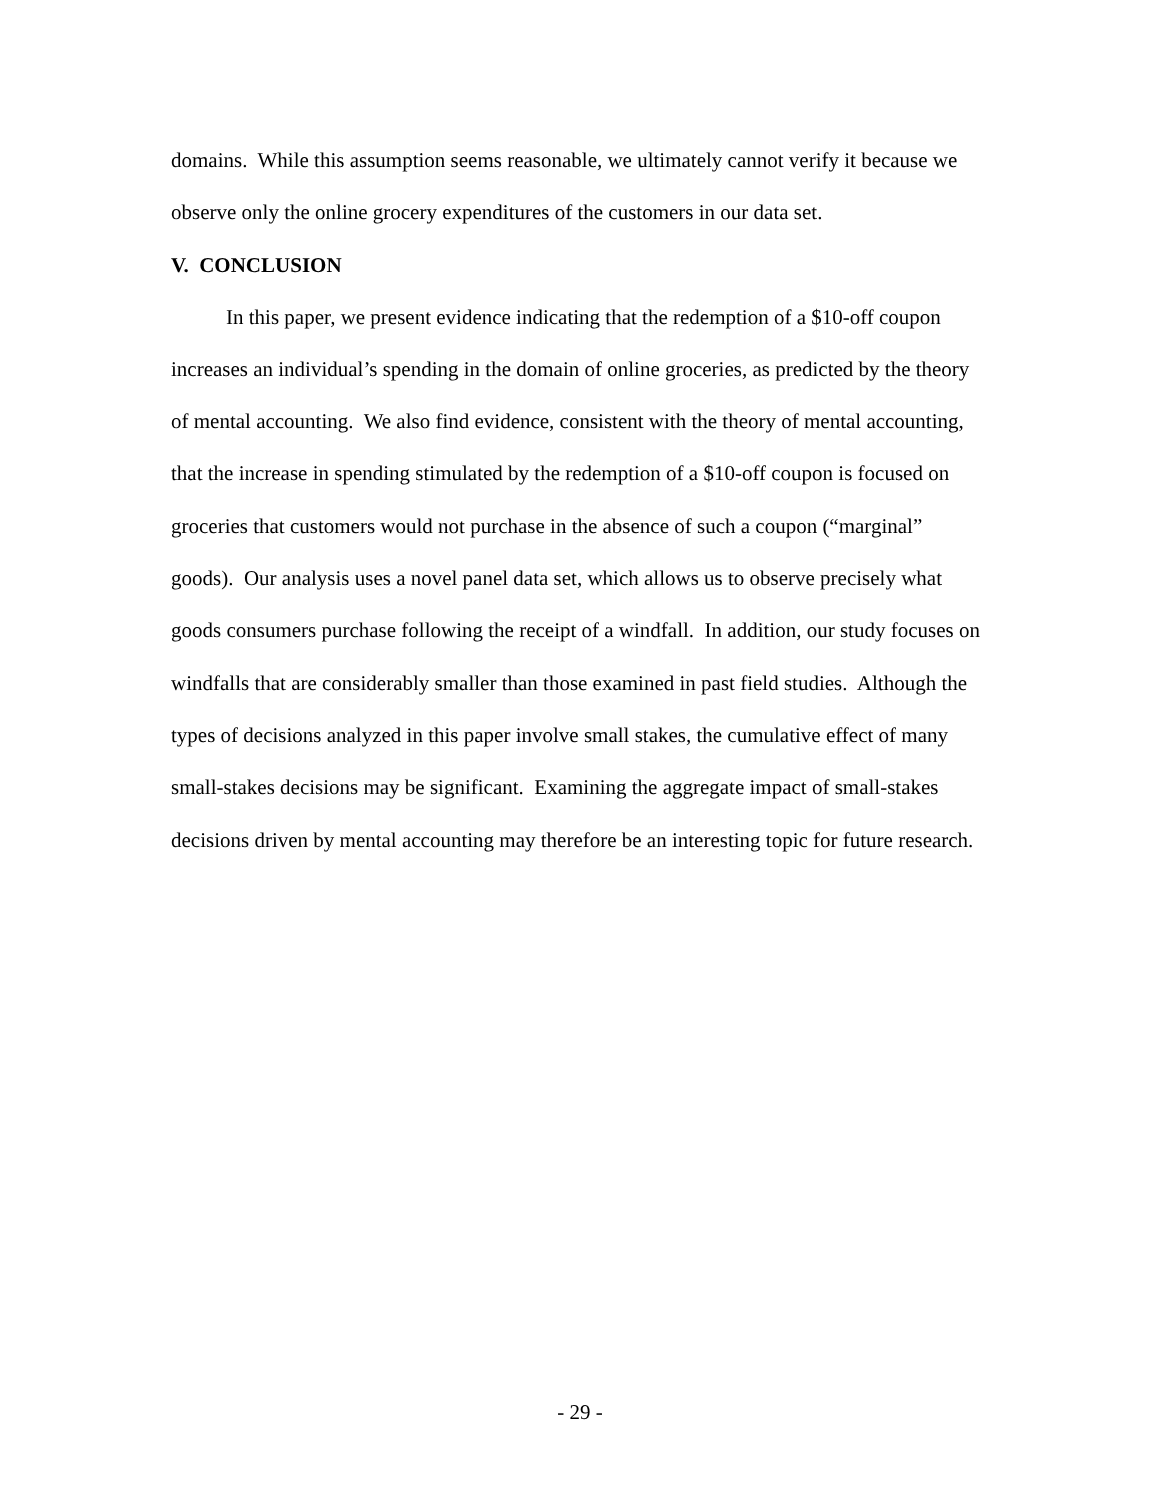domains. While this assumption seems reasonable, we ultimately cannot verify it because we observe only the online grocery expenditures of the customers in our data set.
V. CONCLUSION
In this paper, we present evidence indicating that the redemption of a $10-off coupon increases an individual’s spending in the domain of online groceries, as predicted by the theory of mental accounting. We also find evidence, consistent with the theory of mental accounting, that the increase in spending stimulated by the redemption of a $10-off coupon is focused on groceries that customers would not purchase in the absence of such a coupon (“marginal” goods). Our analysis uses a novel panel data set, which allows us to observe precisely what goods consumers purchase following the receipt of a windfall. In addition, our study focuses on windfalls that are considerably smaller than those examined in past field studies. Although the types of decisions analyzed in this paper involve small stakes, the cumulative effect of many small-stakes decisions may be significant. Examining the aggregate impact of small-stakes decisions driven by mental accounting may therefore be an interesting topic for future research.
- 29 -